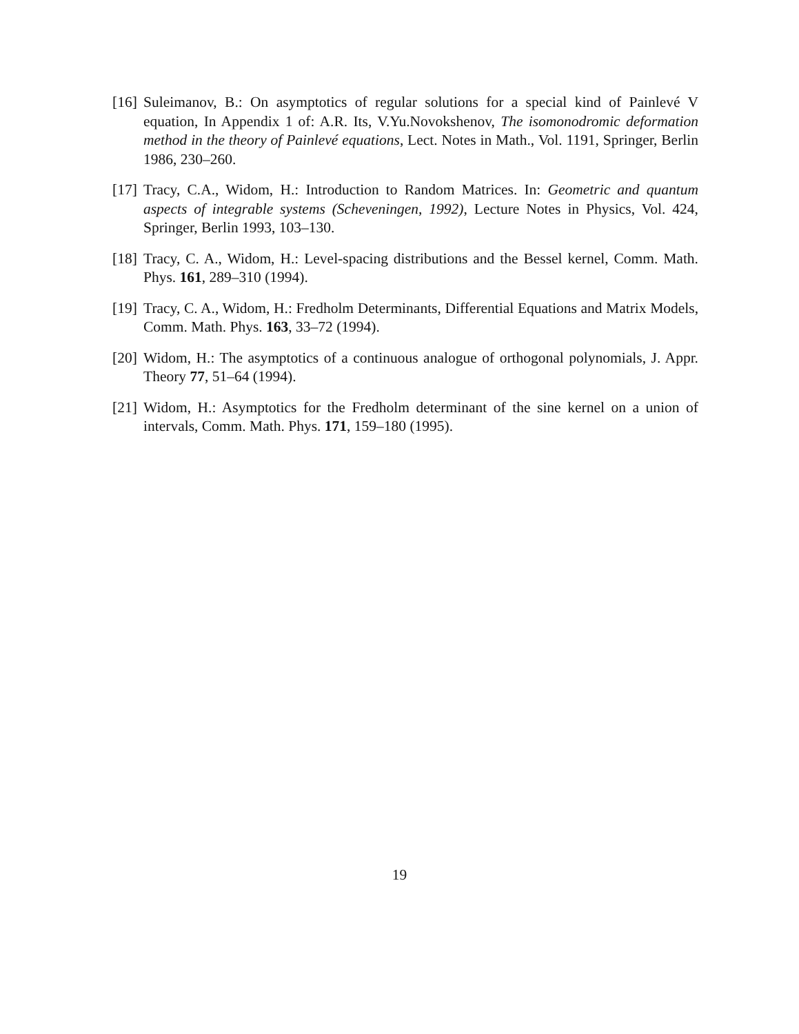[16]
Suleimanov, B.: On asymptotics of regular solutions for a special kind of Painlevé V equation, In Appendix 1 of: A.R. Its, V.Yu.Novokshenov, The isomonodromic deformation method in the theory of Painlevé equations, Lect. Notes in Math., Vol. 1191, Springer, Berlin 1986, 230–260.
[17]
Tracy, C.A., Widom, H.: Introduction to Random Matrices. In: Geometric and quantum aspects of integrable systems (Scheveningen, 1992), Lecture Notes in Physics, Vol. 424, Springer, Berlin 1993, 103–130.
[18]
Tracy, C. A., Widom, H.: Level-spacing distributions and the Bessel kernel, Comm. Math. Phys. 161, 289–310 (1994).
[19]
Tracy, C. A., Widom, H.: Fredholm Determinants, Differential Equations and Matrix Models, Comm. Math. Phys. 163, 33–72 (1994).
[20]
Widom, H.: The asymptotics of a continuous analogue of orthogonal polynomials, J. Appr. Theory 77, 51–64 (1994).
[21]
Widom, H.: Asymptotics for the Fredholm determinant of the sine kernel on a union of intervals, Comm. Math. Phys. 171, 159–180 (1995).
19